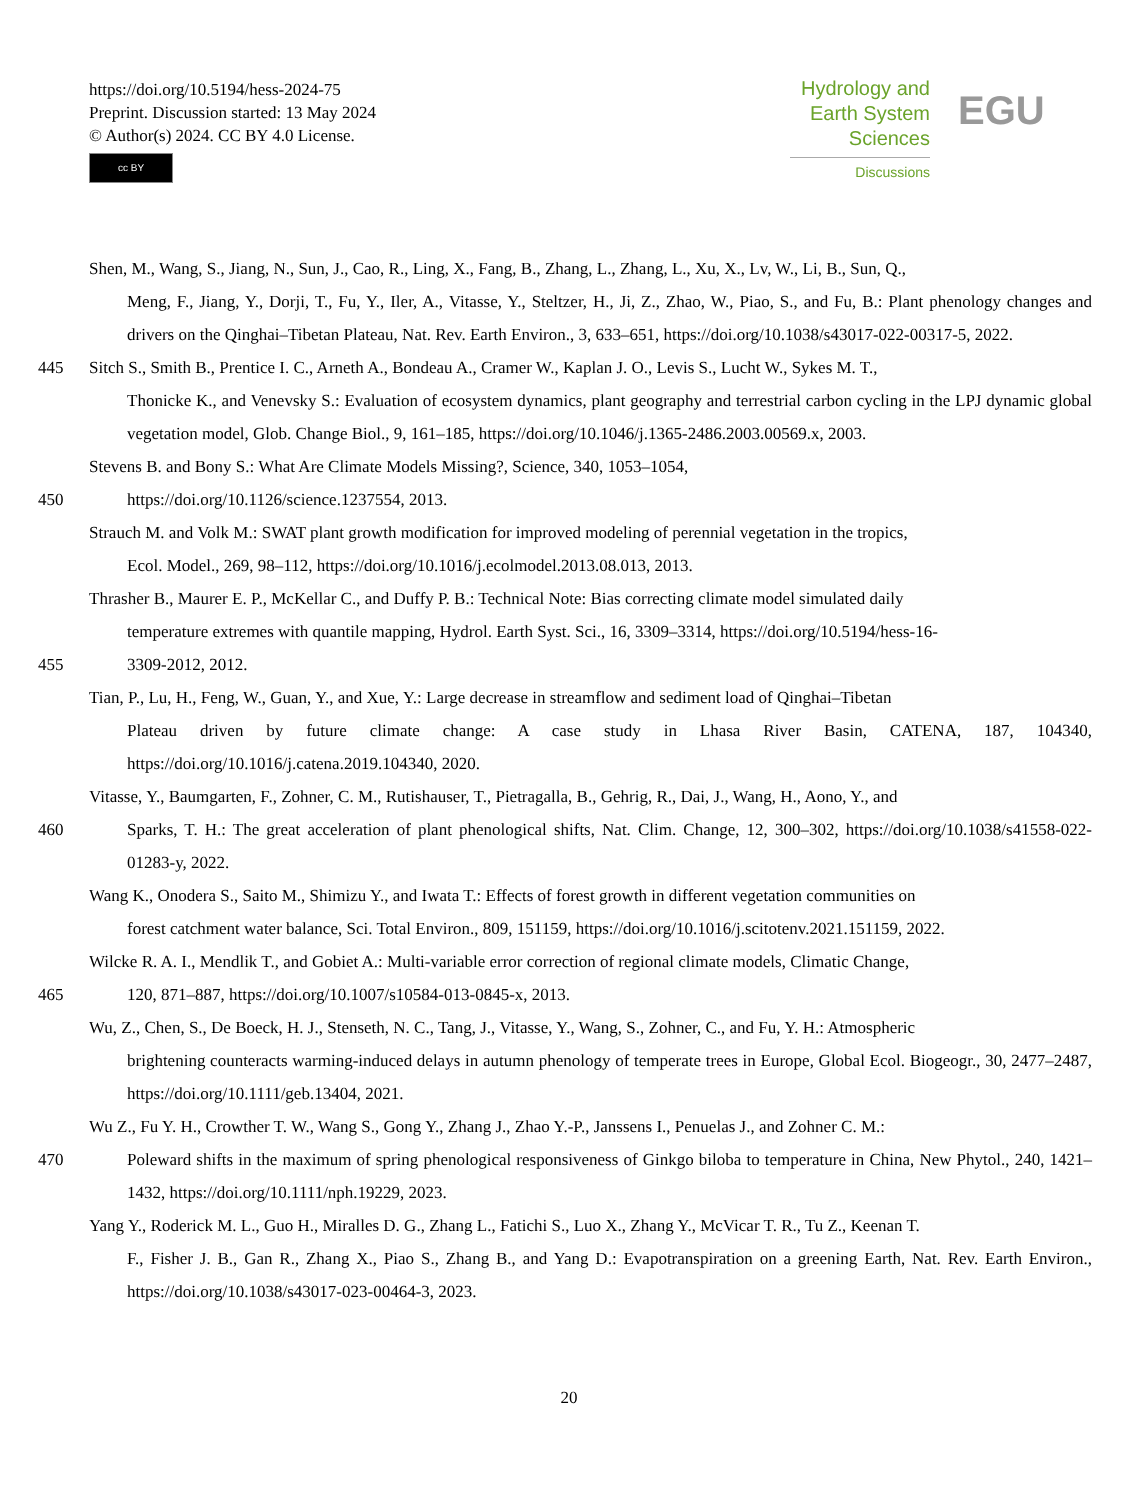https://doi.org/10.5194/hess-2024-75
Preprint. Discussion started: 13 May 2024
© Author(s) 2024. CC BY 4.0 License.
cc BY
Hydrology and
Earth System
Sciences
Discussions
EGU
Shen, M., Wang, S., Jiang, N., Sun, J., Cao, R., Ling, X., Fang, B., Zhang, L., Zhang, L., Xu, X., Lv, W., Li, B., Sun, Q.,
Meng, F., Jiang, Y., Dorji, T., Fu, Y., Iler, A., Vitasse, Y., Steltzer, H., Ji, Z., Zhao, W., Piao, S., and Fu, B.: Plant phenology changes and drivers on the Qinghai–Tibetan Plateau, Nat. Rev. Earth Environ., 3, 633–651, https://doi.org/10.1038/s43017-022-00317-5, 2022.
445 Sitch S., Smith B., Prentice I. C., Arneth A., Bondeau A., Cramer W., Kaplan J. O., Levis S., Lucht W., Sykes M. T.,
Thonicke K., and Venevsky S.: Evaluation of ecosystem dynamics, plant geography and terrestrial carbon cycling in the LPJ dynamic global vegetation model, Glob. Change Biol., 9, 161–185, https://doi.org/10.1046/j.1365-2486.2003.00569.x, 2003.
Stevens B. and Bony S.: What Are Climate Models Missing?, Science, 340, 1053–1054,
450 https://doi.org/10.1126/science.1237554, 2013.
Strauch M. and Volk M.: SWAT plant growth modification for improved modeling of perennial vegetation in the tropics,
Ecol. Model., 269, 98–112, https://doi.org/10.1016/j.ecolmodel.2013.08.013, 2013.
Thrasher B., Maurer E. P., McKellar C., and Duffy P. B.: Technical Note: Bias correcting climate model simulated daily
temperature extremes with quantile mapping, Hydrol. Earth Syst. Sci., 16, 3309–3314, https://doi.org/10.5194/hess-16-
455 3309-2012, 2012.
Tian, P., Lu, H., Feng, W., Guan, Y., and Xue, Y.: Large decrease in streamflow and sediment load of Qinghai–Tibetan
Plateau driven by future climate change: A case study in Lhasa River Basin, CATENA, 187, 104340, https://doi.org/10.1016/j.catena.2019.104340, 2020.
Vitasse, Y., Baumgarten, F., Zohner, C. M., Rutishauser, T., Pietragalla, B., Gehrig, R., Dai, J., Wang, H., Aono, Y., and
460 Sparks, T. H.: The great acceleration of plant phenological shifts, Nat. Clim. Change, 12, 300–302, https://doi.org/10.1038/s41558-022-01283-y, 2022.
Wang K., Onodera S., Saito M., Shimizu Y., and Iwata T.: Effects of forest growth in different vegetation communities on
forest catchment water balance, Sci. Total Environ., 809, 151159, https://doi.org/10.1016/j.scitotenv.2021.151159, 2022.
Wilcke R. A. I., Mendlik T., and Gobiet A.: Multi-variable error correction of regional climate models, Climatic Change,
465 120, 871–887, https://doi.org/10.1007/s10584-013-0845-x, 2013.
Wu, Z., Chen, S., De Boeck, H. J., Stenseth, N. C., Tang, J., Vitasse, Y., Wang, S., Zohner, C., and Fu, Y. H.: Atmospheric
brightening counteracts warming-induced delays in autumn phenology of temperate trees in Europe, Global Ecol. Biogeogr., 30, 2477–2487, https://doi.org/10.1111/geb.13404, 2021.
Wu Z., Fu Y. H., Crowther T. W., Wang S., Gong Y., Zhang J., Zhao Y.-P., Janssens I., Penuelas J., and Zohner C. M.:
470 Poleward shifts in the maximum of spring phenological responsiveness of Ginkgo biloba to temperature in China, New Phytol., 240, 1421–1432, https://doi.org/10.1111/nph.19229, 2023.
Yang Y., Roderick M. L., Guo H., Miralles D. G., Zhang L., Fatichi S., Luo X., Zhang Y., McVicar T. R., Tu Z., Keenan T.
F., Fisher J. B., Gan R., Zhang X., Piao S., Zhang B., and Yang D.: Evapotranspiration on a greening Earth, Nat. Rev. Earth Environ., https://doi.org/10.1038/s43017-023-00464-3, 2023.
20